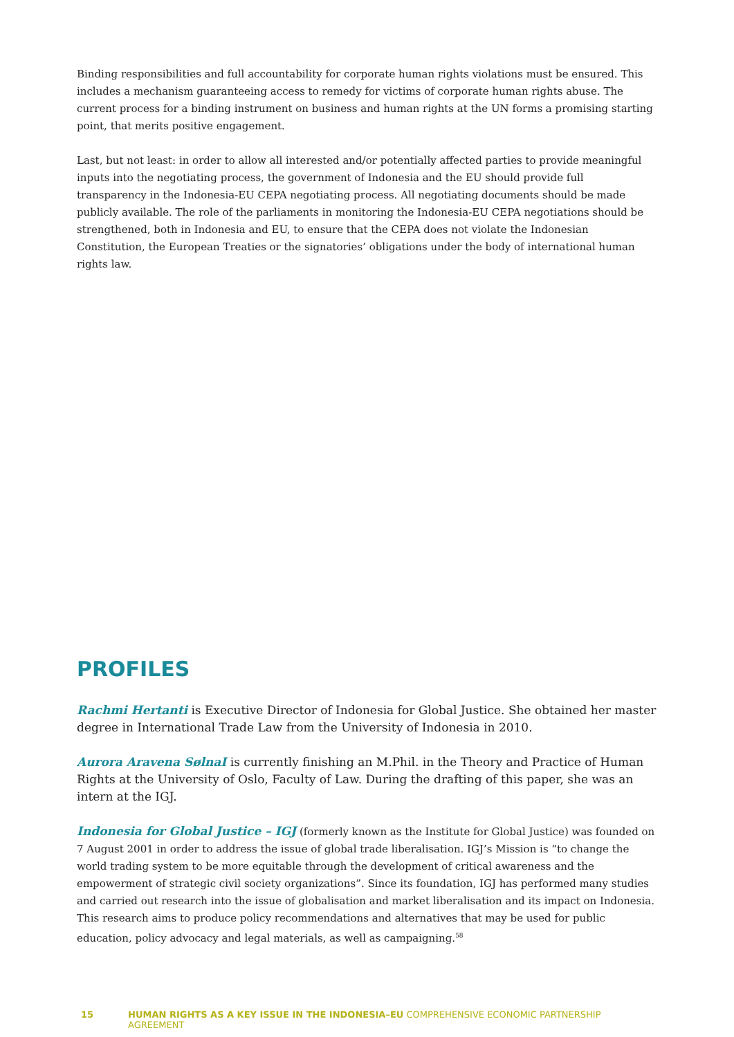Binding responsibilities and full accountability for corporate human rights violations must be ensured. This includes a mechanism guaranteeing access to remedy for victims of corporate human rights abuse. The current process for a binding instrument on business and human rights at the UN forms a promising starting point, that merits positive engagement.
Last, but not least: in order to allow all interested and/or potentially affected parties to provide meaningful inputs into the negotiating process, the government of Indonesia and the EU should provide full transparency in the Indonesia-EU CEPA negotiating process. All negotiating documents should be made publicly available. The role of the parliaments in monitoring the Indonesia-EU CEPA negotiations should be strengthened, both in Indonesia and EU, to ensure that the CEPA does not violate the Indonesian Constitution, the European Treaties or the signatories’ obligations under the body of international human rights law.
PROFILES
Rachmi Hertanti is Executive Director of Indonesia for Global Justice. She obtained her master degree in International Trade Law from the University of Indonesia in 2010.
Aurora Aravena SølnaI is currently finishing an M.Phil. in the Theory and Practice of Human Rights at the University of Oslo, Faculty of Law. During the drafting of this paper, she was an intern at the IGJ.
Indonesia for Global Justice – IGJ (formerly known as the Institute for Global Justice) was founded on 7 August 2001 in order to address the issue of global trade liberalisation. IGJ’s Mission is “to change the world trading system to be more equitable through the development of critical awareness and the empowerment of strategic civil society organizations”. Since its foundation, IGJ has performed many studies and carried out research into the issue of globalisation and market liberalisation and its impact on Indonesia. This research aims to produce policy recommendations and alternatives that may be used for public education, policy advocacy and legal materials, as well as campaigning.<sup>58</sup>
15 HUMAN RIGHTS AS A KEY ISSUE IN THE INDONESIA–EU COMPREHENSIVE ECONOMIC PARTNERSHIP AGREEMENT